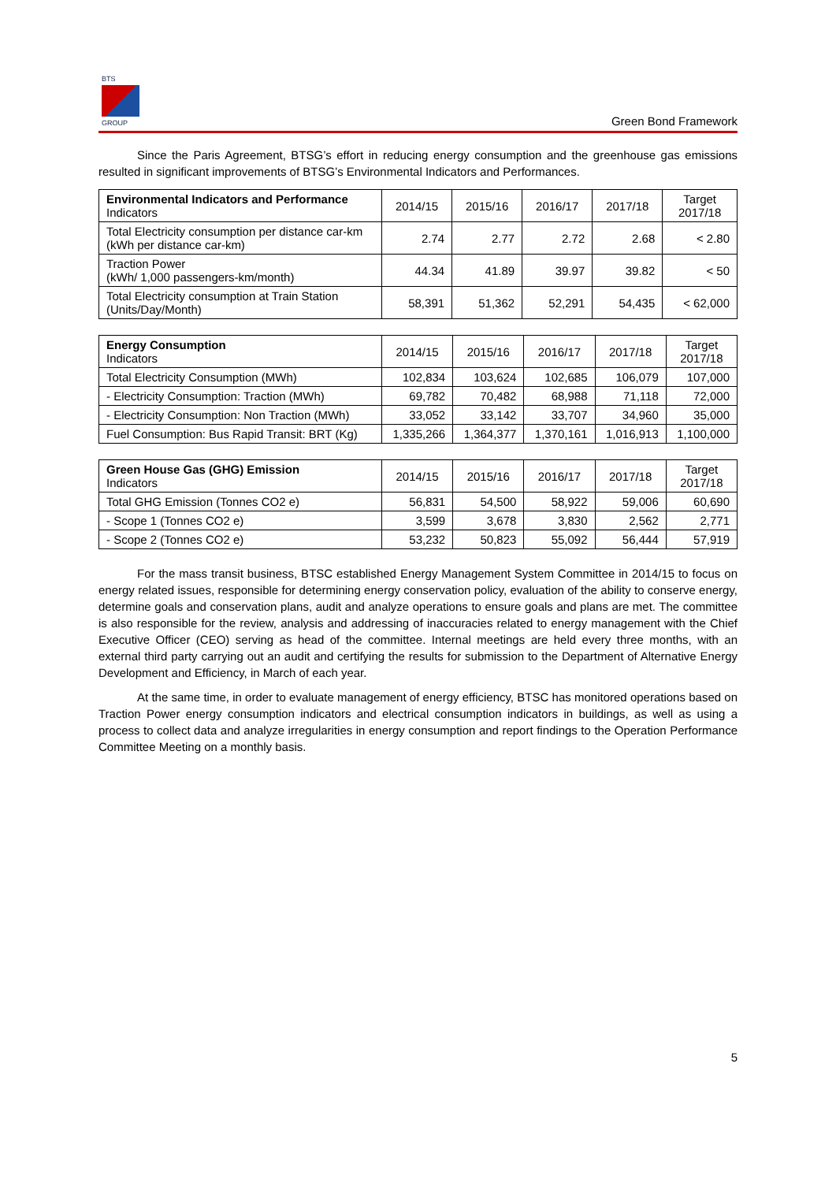BTS
GROUP
Green Bond Framework
Since the Paris Agreement, BTSG’s effort in reducing energy consumption and the greenhouse gas emissions resulted in significant improvements of BTSG’s Environmental Indicators and Performances.
| Environmental Indicators and Performance Indicators | 2014/15 | 2015/16 | 2016/17 | 2017/18 | Target 2017/18 |
| --- | --- | --- | --- | --- | --- |
| Total Electricity consumption per distance car-km (kWh per distance car-km) | 2.74 | 2.77 | 2.72 | 2.68 | < 2.80 |
| Traction Power (kWh/ 1,000 passengers-km/month) | 44.34 | 41.89 | 39.97 | 39.82 | < 50 |
| Total Electricity consumption at Train Station (Units/Day/Month) | 58,391 | 51,362 | 52,291 | 54,435 | < 62,000 |
| Energy Consumption Indicators | 2014/15 | 2015/16 | 2016/17 | 2017/18 | Target 2017/18 |
| --- | --- | --- | --- | --- | --- |
| Total Electricity Consumption (MWh) | 102,834 | 103,624 | 102,685 | 106,079 | 107,000 |
| - Electricity Consumption: Traction (MWh) | 69,782 | 70,482 | 68,988 | 71,118 | 72,000 |
| - Electricity Consumption: Non Traction (MWh) | 33,052 | 33,142 | 33,707 | 34,960 | 35,000 |
| Fuel Consumption: Bus Rapid Transit: BRT (Kg) | 1,335,266 | 1,364,377 | 1,370,161 | 1,016,913 | 1,100,000 |
| Green House Gas (GHG) Emission Indicators | 2014/15 | 2015/16 | 2016/17 | 2017/18 | Target 2017/18 |
| --- | --- | --- | --- | --- | --- |
| Total GHG Emission (Tonnes CO2 e) | 56,831 | 54,500 | 58,922 | 59,006 | 60,690 |
| - Scope 1 (Tonnes CO2 e) | 3,599 | 3,678 | 3,830 | 2,562 | 2,771 |
| - Scope 2 (Tonnes CO2 e) | 53,232 | 50,823 | 55,092 | 56,444 | 57,919 |
For the mass transit business, BTSC established Energy Management System Committee in 2014/15 to focus on energy related issues, responsible for determining energy conservation policy, evaluation of the ability to conserve energy, determine goals and conservation plans, audit and analyze operations to ensure goals and plans are met. The committee is also responsible for the review, analysis and addressing of inaccuracies related to energy management with the Chief Executive Officer (CEO) serving as head of the committee. Internal meetings are held every three months, with an external third party carrying out an audit and certifying the results for submission to the Department of Alternative Energy Development and Efficiency, in March of each year.
At the same time, in order to evaluate management of energy efficiency, BTSC has monitored operations based on Traction Power energy consumption indicators and electrical consumption indicators in buildings, as well as using a process to collect data and analyze irregularities in energy consumption and report findings to the Operation Performance Committee Meeting on a monthly basis.
5